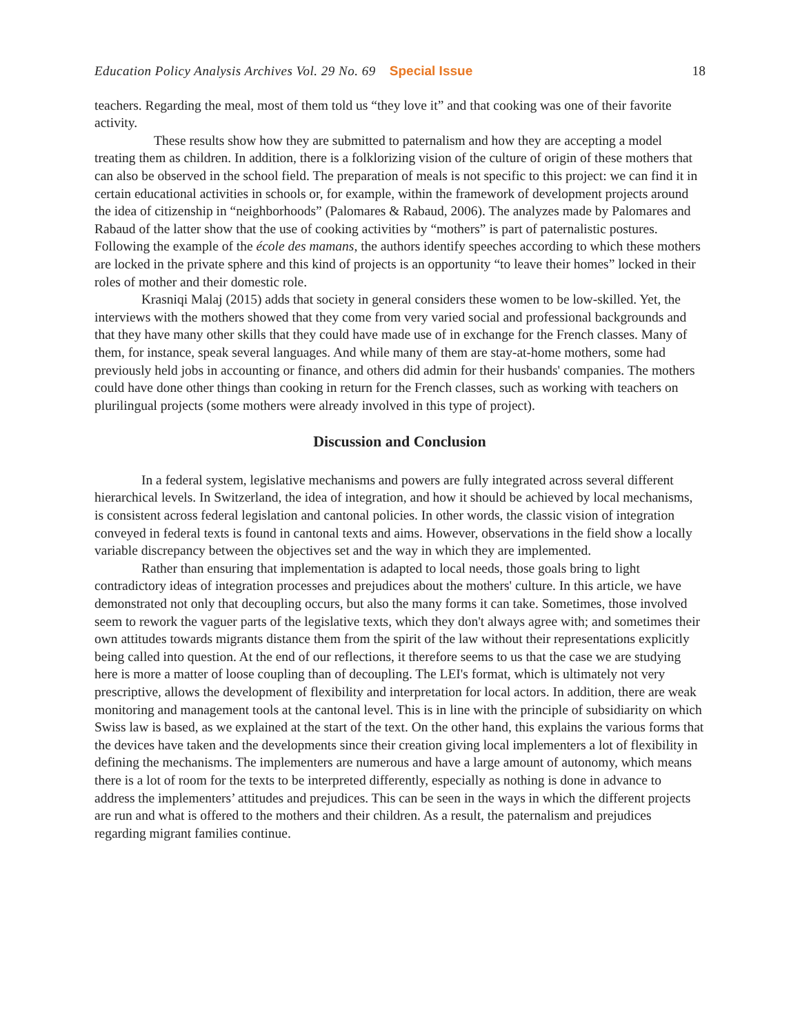Education Policy Analysis Archives Vol. 29 No. 69 Special Issue 18
teachers. Regarding the meal, most of them told us “they love it” and that cooking was one of their favorite activity.
These results show how they are submitted to paternalism and how they are accepting a model treating them as children. In addition, there is a folklorizing vision of the culture of origin of these mothers that can also be observed in the school field. The preparation of meals is not specific to this project: we can find it in certain educational activities in schools or, for example, within the framework of development projects around the idea of citizenship in “neighborhoods” (Palomares & Rabaud, 2006). The analyzes made by Palomares and Rabaud of the latter show that the use of cooking activities by “mothers” is part of paternalistic postures. Following the example of the école des mamans, the authors identify speeches according to which these mothers are locked in the private sphere and this kind of projects is an opportunity “to leave their homes” locked in their roles of mother and their domestic role.
Krasniqi Malaj (2015) adds that society in general considers these women to be low-skilled. Yet, the interviews with the mothers showed that they come from very varied social and professional backgrounds and that they have many other skills that they could have made use of in exchange for the French classes. Many of them, for instance, speak several languages. And while many of them are stay-at-home mothers, some had previously held jobs in accounting or finance, and others did admin for their husbands' companies. The mothers could have done other things than cooking in return for the French classes, such as working with teachers on plurilingual projects (some mothers were already involved in this type of project).
Discussion and Conclusion
In a federal system, legislative mechanisms and powers are fully integrated across several different hierarchical levels. In Switzerland, the idea of integration, and how it should be achieved by local mechanisms, is consistent across federal legislation and cantonal policies. In other words, the classic vision of integration conveyed in federal texts is found in cantonal texts and aims. However, observations in the field show a locally variable discrepancy between the objectives set and the way in which they are implemented.
Rather than ensuring that implementation is adapted to local needs, those goals bring to light contradictory ideas of integration processes and prejudices about the mothers' culture. In this article, we have demonstrated not only that decoupling occurs, but also the many forms it can take. Sometimes, those involved seem to rework the vaguer parts of the legislative texts, which they don't always agree with; and sometimes their own attitudes towards migrants distance them from the spirit of the law without their representations explicitly being called into question. At the end of our reflections, it therefore seems to us that the case we are studying here is more a matter of loose coupling than of decoupling. The LEI's format, which is ultimately not very prescriptive, allows the development of flexibility and interpretation for local actors. In addition, there are weak monitoring and management tools at the cantonal level. This is in line with the principle of subsidiarity on which Swiss law is based, as we explained at the start of the text. On the other hand, this explains the various forms that the devices have taken and the developments since their creation giving local implementers a lot of flexibility in defining the mechanisms. The implementers are numerous and have a large amount of autonomy, which means there is a lot of room for the texts to be interpreted differently, especially as nothing is done in advance to address the implementers’ attitudes and prejudices. This can be seen in the ways in which the different projects are run and what is offered to the mothers and their children. As a result, the paternalism and prejudices regarding migrant families continue.